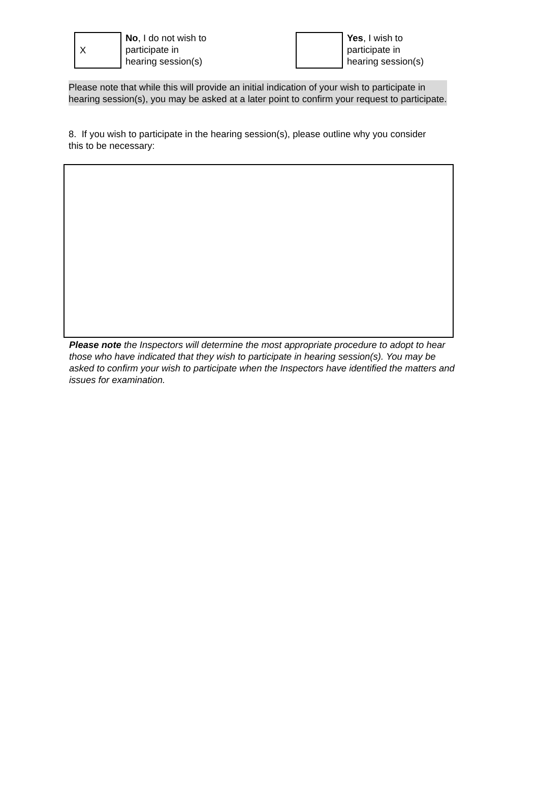X
No, I do not wish to
participate in
hearing session(s)
Yes, I wish to
participate in
hearing session(s)
Please note that while this will provide an initial indication of your wish to participate in hearing session(s), you may be asked at a later point to confirm your request to participate.
8. If you wish to participate in the hearing session(s), please outline why you consider this to be necessary:
Please note the Inspectors will determine the most appropriate procedure to adopt to hear those who have indicated that they wish to participate in hearing session(s). You may be asked to confirm your wish to participate when the Inspectors have identified the matters and issues for examination.